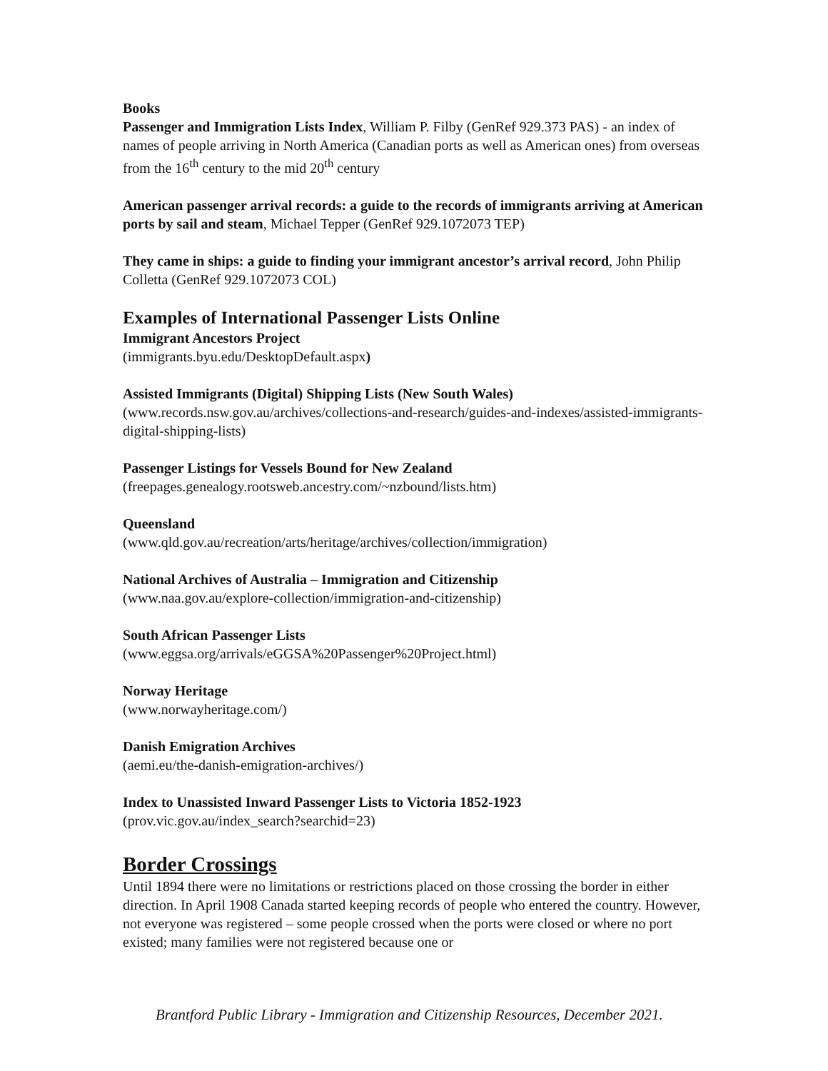Books
Passenger and Immigration Lists Index, William P. Filby (GenRef 929.373 PAS) - an index of names of people arriving in North America (Canadian ports as well as American ones) from overseas from the 16<sup>th</sup> century to the mid 20<sup>th</sup> century
American passenger arrival records: a guide to the records of immigrants arriving at American ports by sail and steam, Michael Tepper (GenRef 929.1072073 TEP)
They came in ships: a guide to finding your immigrant ancestor’s arrival record, John Philip Colletta (GenRef 929.1072073 COL)
Examples of International Passenger Lists Online
Immigrant Ancestors Project
(immigrants.byu.edu/DesktopDefault.aspx)
Assisted Immigrants (Digital) Shipping Lists (New South Wales)
(www.records.nsw.gov.au/archives/collections-and-research/guides-and-indexes/assisted-immigrants-digital-shipping-lists)
Passenger Listings for Vessels Bound for New Zealand
(freepages.genealogy.rootsweb.ancestry.com/~nzbound/lists.htm)
Queensland
(www.qld.gov.au/recreation/arts/heritage/archives/collection/immigration)
National Archives of Australia – Immigration and Citizenship
(www.naa.gov.au/explore-collection/immigration-and-citizenship)
South African Passenger Lists
(www.eggsa.org/arrivals/eGGSA%20Passenger%20Project.html)
Norway Heritage
(www.norwayheritage.com/)
Danish Emigration Archives
(aemi.eu/the-danish-emigration-archives/)
Index to Unassisted Inward Passenger Lists to Victoria 1852-1923
(prov.vic.gov.au/index_search?searchid=23)
Border Crossings
Until 1894 there were no limitations or restrictions placed on those crossing the border in either direction. In April 1908 Canada started keeping records of people who entered the country. However, not everyone was registered – some people crossed when the ports were closed or where no port existed; many families were not registered because one or
Brantford Public Library - Immigration and Citizenship Resources, December 2021.